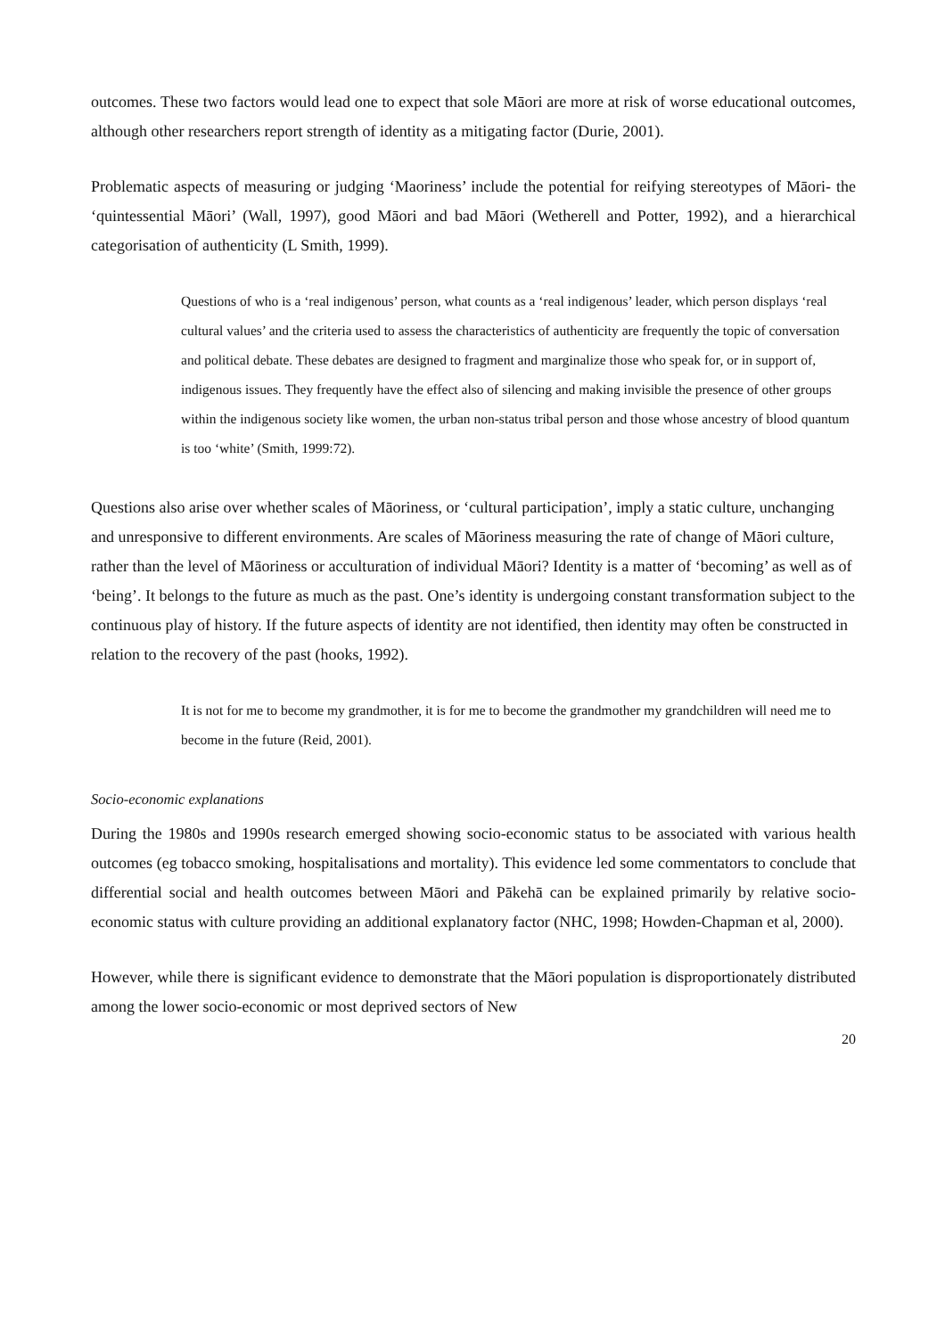outcomes. These two factors would lead one to expect that sole Māori are more at risk of worse educational outcomes, although other researchers report strength of identity as a mitigating factor (Durie, 2001).
Problematic aspects of measuring or judging ‘Maoriness’ include the potential for reifying stereotypes of Māori- the ‘quintessential Māori’ (Wall, 1997), good Māori and bad Māori (Wetherell and Potter, 1992), and a hierarchical categorisation of authenticity (L Smith, 1999).
Questions of who is a ‘real indigenous’ person, what counts as a ‘real indigenous’ leader, which person displays ‘real cultural values’ and the criteria used to assess the characteristics of authenticity are frequently the topic of conversation and political debate. These debates are designed to fragment and marginalize those who speak for, or in support of, indigenous issues. They frequently have the effect also of silencing and making invisible the presence of other groups within the indigenous society like women, the urban non-status tribal person and those whose ancestry of blood quantum is too ‘white’ (Smith, 1999:72).
Questions also arise over whether scales of Māoriness, or ‘cultural participation’, imply a static culture, unchanging and unresponsive to different environments. Are scales of Māoriness measuring the rate of change of Māori culture, rather than the level of Māoriness or acculturation of individual Māori? Identity is a matter of ‘becoming’ as well as of ‘being’. It belongs to the future as much as the past. One’s identity is undergoing constant transformation subject to the continuous play of history. If the future aspects of identity are not identified, then identity may often be constructed in relation to the recovery of the past (hooks, 1992).
It is not for me to become my grandmother, it is for me to become the grandmother my grandchildren will need me to become in the future (Reid, 2001).
Socio-economic explanations
During the 1980s and 1990s research emerged showing socio-economic status to be associated with various health outcomes (eg tobacco smoking, hospitalisations and mortality). This evidence led some commentators to conclude that differential social and health outcomes between Māori and Pākehā can be explained primarily by relative socio-economic status with culture providing an additional explanatory factor (NHC, 1998; Howden-Chapman et al, 2000).
However, while there is significant evidence to demonstrate that the Māori population is disproportionately distributed among the lower socio-economic or most deprived sectors of New
20